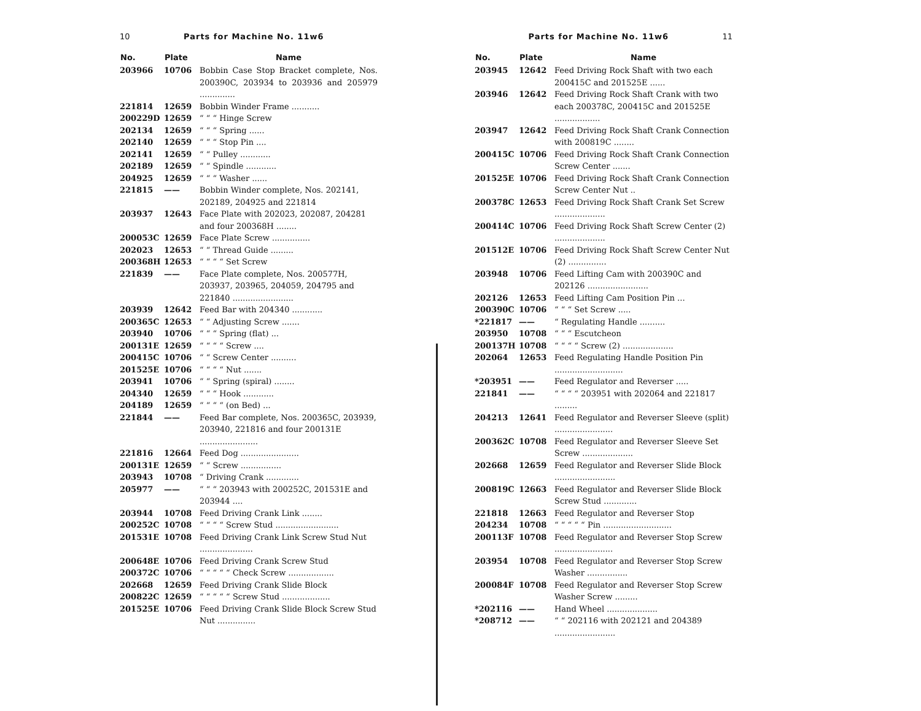10 Parts for Machine No. 11w6
| No. | Plate | Name |
| --- | --- | --- |
| 203966 | 10706 | Bobbin Case Stop Bracket complete, Nos. 200390C, 203934 to 203936 and 205979 .............. |
| 221814 | 12659 | Bobbin Winder Frame ........... |
| 200229D | 12659 | “ “ “ Hinge Screw |
| 202134 | 12659 | “ “ “ Spring ...... |
| 202140 | 12659 | “ “ “ Stop Pin .... |
| 202141 | 12659 | “ “ Pulley ............ |
| 202189 | 12659 | “ “ Spindle ............ |
| 204925 | 12659 | “ “ “ Washer ...... |
| 221815 | —— | Bobbin Winder complete, Nos. 202141, 202189, 204925 and 221814 |
| 203937 | 12643 | Face Plate with 202023, 202087, 204281 and four 200368H ........ |
| 200053C | 12659 | Face Plate Screw ............... |
| 202023 | 12653 | “ “ Thread Guide ......... |
| 200368H | 12653 | “ “ “ “ Set Screw |
| 221839 | —— | Face Plate complete, Nos. 200577H, 203937, 203965, 204059, 204795 and 221840 ........................ |
| 203939 | 12642 | Feed Bar with 204340 ............ |
| 200365C | 12653 | “ “ Adjusting Screw ....... |
| 203940 | 10706 | “ “ “ Spring (flat) ... |
| 200131E | 12659 | “ “ “ “ Screw .... |
| 200415C | 10706 | “ “ Screw Center .......... |
| 201525E | 10706 | “ “ “ “ Nut ....... |
| 203941 | 10706 | “ “ Spring (spiral) ........ |
| 204340 | 12659 | “ “ “ Hook ............ |
| 204189 | 12659 | “ “ “ “ (on Bed) ... |
| 221844 | —— | Feed Bar complete, Nos. 200365C, 203939, 203940, 221816 and four 200131E ....................... |
| 221816 | 12664 | Feed Dog ....................... |
| 200131E | 12659 | “ “ Screw ................ |
| 203943 | 10708 | “ Driving Crank ............. |
| 205977 | —— | “ “ “ 203943 with 200252C, 201531E and 203944 .... |
| 203944 | 10708 | Feed Driving Crank Link ........ |
| 200252C | 10708 | “ “ “ “ Screw Stud ......................... |
| 201531E | 10708 | Feed Driving Crank Link Screw Stud Nut ..................... |
| 200648E | 10706 | Feed Driving Crank Screw Stud |
| 200372C | 10706 | “ “ “ “ “ Check Screw .................. |
| 202668 | 12659 | Feed Driving Crank Slide Block |
| 200822C | 12659 | “ “ “ “ “ Screw Stud ................... |
| 201525E | 10706 | Feed Driving Crank Slide Block Screw Stud Nut ............... |
Parts for Machine No. 11w6 11
| No. | Plate | Name |
| --- | --- | --- |
| 203945 | 12642 | Feed Driving Rock Shaft with two each 200415C and 201525E ...... |
| 203946 | 12642 | Feed Driving Rock Shaft Crank with two each 200378C, 200415C and 201525E .................. |
| 203947 | 12642 | Feed Driving Rock Shaft Crank Connection with 200819C ........ |
| 200415C | 10706 | Feed Driving Rock Shaft Crank Connection Screw Center ....... |
| 201525E | 10706 | Feed Driving Rock Shaft Crank Connection Screw Center Nut .. |
| 200378C | 12653 | Feed Driving Rock Shaft Crank Set Screw .................... |
| 200414C | 10706 | Feed Driving Rock Shaft Screw Center (2) .................... |
| 201512E | 10706 | Feed Driving Rock Shaft Screw Center Nut (2) ............... |
| 203948 | 10706 | Feed Lifting Cam with 200390C and 202126 ........................ |
| 202126 | 12653 | Feed Lifting Cam Position Pin ... |
| 200390C | 10706 | “ “ “ Set Screw ..... |
| *221817 | —— | “ Regulating Handle .......... |
| 203950 | 10708 | “ “ “ Escutcheon |
| 200137H | 10708 | “ “ “ “ Screw (2) .................... |
| 202064 | 12653 | Feed Regulating Handle Position Pin ........................... |
| *203951 | —— | Feed Regulator and Reverser ..... |
| 221841 | —— | “ “ “ “ 203951 with 202064 and 221817 ......... |
| 204213 | 12641 | Feed Regulator and Reverser Sleeve (split) ....................... |
| 200362C | 10708 | Feed Regulator and Reverser Sleeve Set Screw .................... |
| 202668 | 12659 | Feed Regulator and Reverser Slide Block ........................ |
| 200819C | 12663 | Feed Regulator and Reverser Slide Block Screw Stud ............. |
| 221818 | 12663 | Feed Regulator and Reverser Stop |
| 204234 | 10708 | “ “ “ “ “ Pin ........................... |
| 200113F | 10708 | Feed Regulator and Reverser Stop Screw ....................... |
| 203954 | 10708 | Feed Regulator and Reverser Stop Screw Washer ................ |
| 200084F | 10708 | Feed Regulator and Reverser Stop Screw Washer Screw ......... |
| *202116 | —— | Hand Wheel .................... |
| *208712 | —— | “ “ 202116 with 202121 and 204389 ........................ |